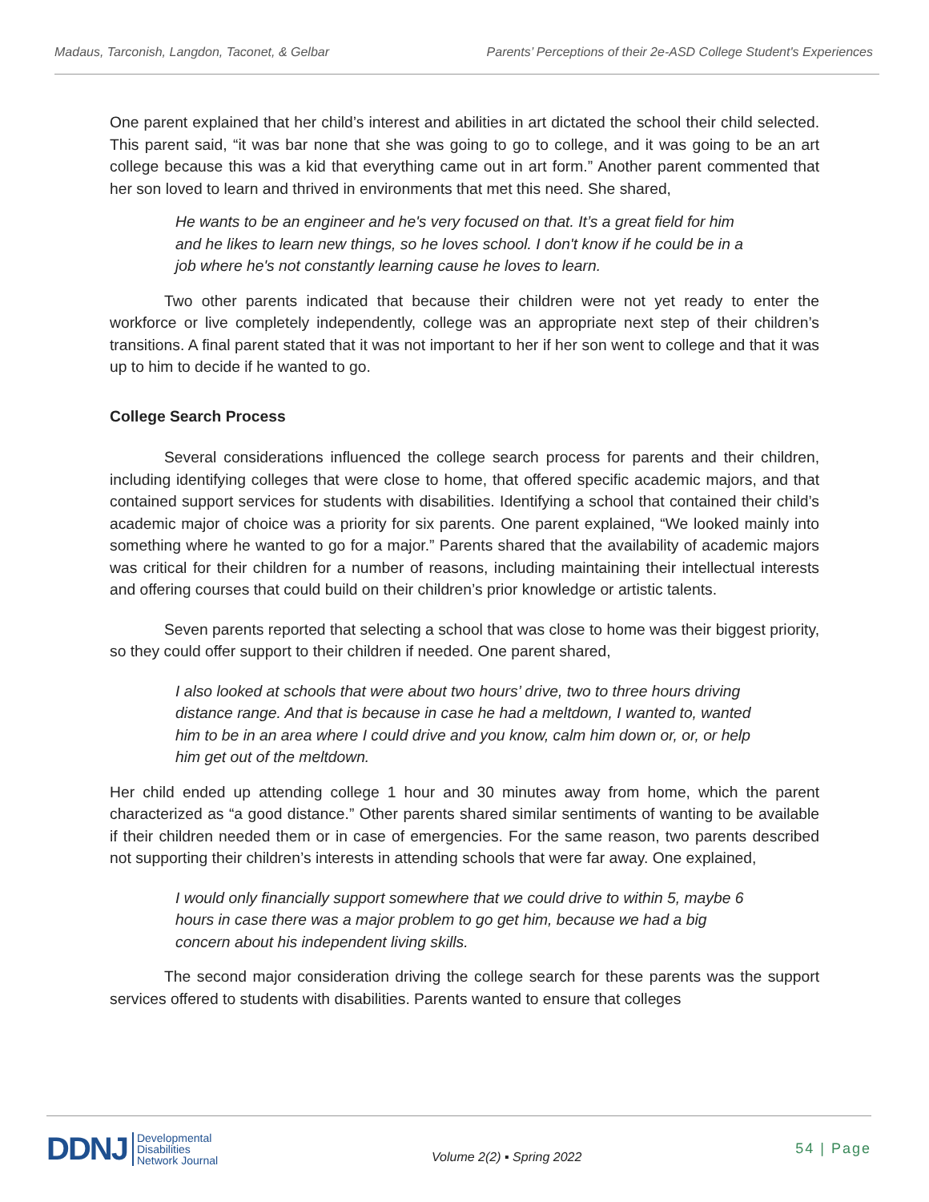Madaus, Tarconish, Langdon, Taconet, & Gelbar Parents’ Perceptions of their 2e-ASD College Student's Experiences
One parent explained that her child’s interest and abilities in art dictated the school their child selected. This parent said, “it was bar none that she was going to go to college, and it was going to be an art college because this was a kid that everything came out in art form.” Another parent commented that her son loved to learn and thrived in environments that met this need. She shared,
He wants to be an engineer and he's very focused on that. It’s a great field for him and he likes to learn new things, so he loves school. I don't know if he could be in a job where he's not constantly learning cause he loves to learn.
Two other parents indicated that because their children were not yet ready to enter the workforce or live completely independently, college was an appropriate next step of their children’s transitions. A final parent stated that it was not important to her if her son went to college and that it was up to him to decide if he wanted to go.
College Search Process
Several considerations influenced the college search process for parents and their children, including identifying colleges that were close to home, that offered specific academic majors, and that contained support services for students with disabilities. Identifying a school that contained their child’s academic major of choice was a priority for six parents. One parent explained, “We looked mainly into something where he wanted to go for a major.” Parents shared that the availability of academic majors was critical for their children for a number of reasons, including maintaining their intellectual interests and offering courses that could build on their children’s prior knowledge or artistic talents.
Seven parents reported that selecting a school that was close to home was their biggest priority, so they could offer support to their children if needed. One parent shared,
I also looked at schools that were about two hours’ drive, two to three hours driving distance range. And that is because in case he had a meltdown, I wanted to, wanted him to be in an area where I could drive and you know, calm him down or, or, or help him get out of the meltdown.
Her child ended up attending college 1 hour and 30 minutes away from home, which the parent characterized as “a good distance.” Other parents shared similar sentiments of wanting to be available if their children needed them or in case of emergencies. For the same reason, two parents described not supporting their children’s interests in attending schools that were far away. One explained,
I would only financially support somewhere that we could drive to within 5, maybe 6 hours in case there was a major problem to go get him, because we had a big concern about his independent living skills.
The second major consideration driving the college search for these parents was the support services offered to students with disabilities. Parents wanted to ensure that colleges
DDNJ Developmental
Disabilities
Network Journal
Volume 2(2) ▪ Spring 2022
54 | Page